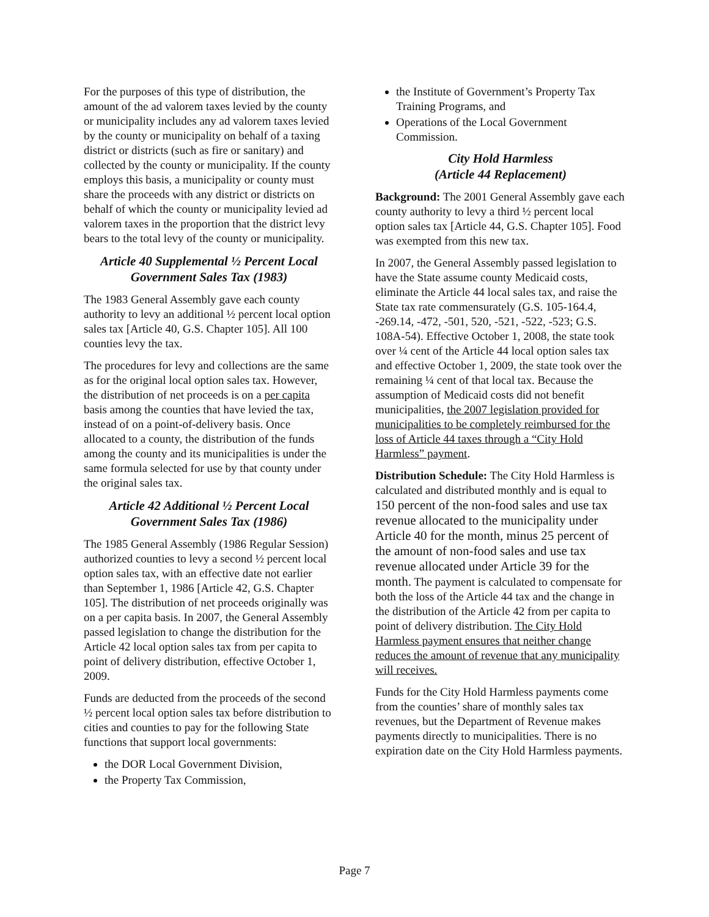For the purposes of this type of distribution, the amount of the ad valorem taxes levied by the county or municipality includes any ad valorem taxes levied by the county or municipality on behalf of a taxing district or districts (such as fire or sanitary) and collected by the county or municipality. If the county employs this basis, a municipality or county must share the proceeds with any district or districts on behalf of which the county or municipality levied ad valorem taxes in the proportion that the district levy bears to the total levy of the county or municipality.
Article 40 Supplemental ½ Percent Local Government Sales Tax (1983)
The 1983 General Assembly gave each county authority to levy an additional ½ percent local option sales tax [Article 40, G.S. Chapter 105]. All 100 counties levy the tax.
The procedures for levy and collections are the same as for the original local option sales tax. However, the distribution of net proceeds is on a per capita basis among the counties that have levied the tax, instead of on a point-of-delivery basis. Once allocated to a county, the distribution of the funds among the county and its municipalities is under the same formula selected for use by that county under the original sales tax.
Article 42 Additional ½ Percent Local Government Sales Tax (1986)
The 1985 General Assembly (1986 Regular Session) authorized counties to levy a second ½ percent local option sales tax, with an effective date not earlier than September 1, 1986 [Article 42, G.S. Chapter 105]. The distribution of net proceeds originally was on a per capita basis. In 2007, the General Assembly passed legislation to change the distribution for the Article 42 local option sales tax from per capita to point of delivery distribution, effective October 1, 2009.
Funds are deducted from the proceeds of the second ½ percent local option sales tax before distribution to cities and counties to pay for the following State functions that support local governments:
the DOR Local Government Division,
the Property Tax Commission,
the Institute of Government’s Property Tax Training Programs, and
Operations of the Local Government Commission.
City Hold Harmless
(Article 44 Replacement)
Background: The 2001 General Assembly gave each county authority to levy a third ½ percent local option sales tax [Article 44, G.S. Chapter 105]. Food was exempted from this new tax.
In 2007, the General Assembly passed legislation to have the State assume county Medicaid costs, eliminate the Article 44 local sales tax, and raise the State tax rate commensurately (G.S. 105-164.4, -269.14, -472, -501, 520, -521, -522, -523; G.S. 108A-54). Effective October 1, 2008, the state took over ¼ cent of the Article 44 local option sales tax and effective October 1, 2009, the state took over the remaining ¼ cent of that local tax. Because the assumption of Medicaid costs did not benefit municipalities, the 2007 legislation provided for municipalities to be completely reimbursed for the loss of Article 44 taxes through a “City Hold Harmless” payment.
Distribution Schedule: The City Hold Harmless is calculated and distributed monthly and is equal to 150 percent of the non-food sales and use tax revenue allocated to the municipality under Article 40 for the month, minus 25 percent of the amount of non-food sales and use tax revenue allocated under Article 39 for the month. The payment is calculated to compensate for both the loss of the Article 44 tax and the change in the distribution of the Article 42 from per capita to point of delivery distribution. The City Hold Harmless payment ensures that neither change reduces the amount of revenue that any municipality will receives.
Funds for the City Hold Harmless payments come from the counties’ share of monthly sales tax revenues, but the Department of Revenue makes payments directly to municipalities. There is no expiration date on the City Hold Harmless payments.
Page 7